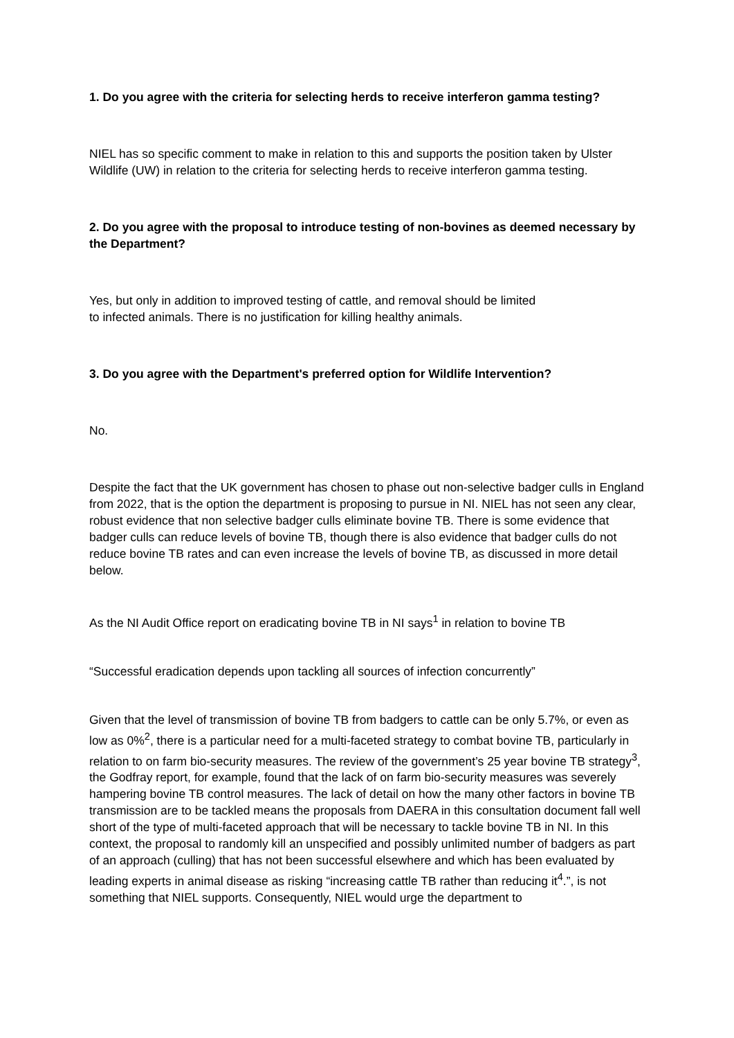1. Do you agree with the criteria for selecting herds to receive interferon gamma testing?
NIEL has so specific comment to make in relation to this and supports the position taken by Ulster Wildlife (UW) in relation to the criteria for selecting herds to receive interferon gamma testing.
2. Do you agree with the proposal to introduce testing of non-bovines as deemed necessary by the Department?
Yes, but only in addition to improved testing of cattle, and removal should be limited
to infected animals. There is no justification for killing healthy animals.
3. Do you agree with the Department's preferred option for Wildlife Intervention?
No.
Despite the fact that the UK government has chosen to phase out non-selective badger culls in England from 2022, that is the option the department is proposing to pursue in NI. NIEL has not seen any clear, robust evidence that non selective badger culls eliminate bovine TB. There is some evidence that badger culls can reduce levels of bovine TB, though there is also evidence that badger culls do not reduce bovine TB rates and can even increase the levels of bovine TB, as discussed in more detail below.
As the NI Audit Office report on eradicating bovine TB in NI says<sup>1</sup> in relation to bovine TB
“Successful eradication depends upon tackling all sources of infection concurrently”
Given that the level of transmission of bovine TB from badgers to cattle can be only 5.7%, or even as low as 0%<sup>2</sup>, there is a particular need for a multi-faceted strategy to combat bovine TB, particularly in relation to on farm bio-security measures. The review of the government’s 25 year bovine TB strategy<sup>3</sup>, the Godfray report, for example, found that the lack of on farm bio-security measures was severely hampering bovine TB control measures. The lack of detail on how the many other factors in bovine TB transmission are to be tackled means the proposals from DAERA in this consultation document fall well short of the type of multi-faceted approach that will be necessary to tackle bovine TB in NI. In this context, the proposal to randomly kill an unspecified and possibly unlimited number of badgers as part of an approach (culling) that has not been successful elsewhere and which has been evaluated by leading experts in animal disease as risking “increasing cattle TB rather than reducing it<sup>4</sup>.”, is not something that NIEL supports. Consequently, NIEL would urge the department to